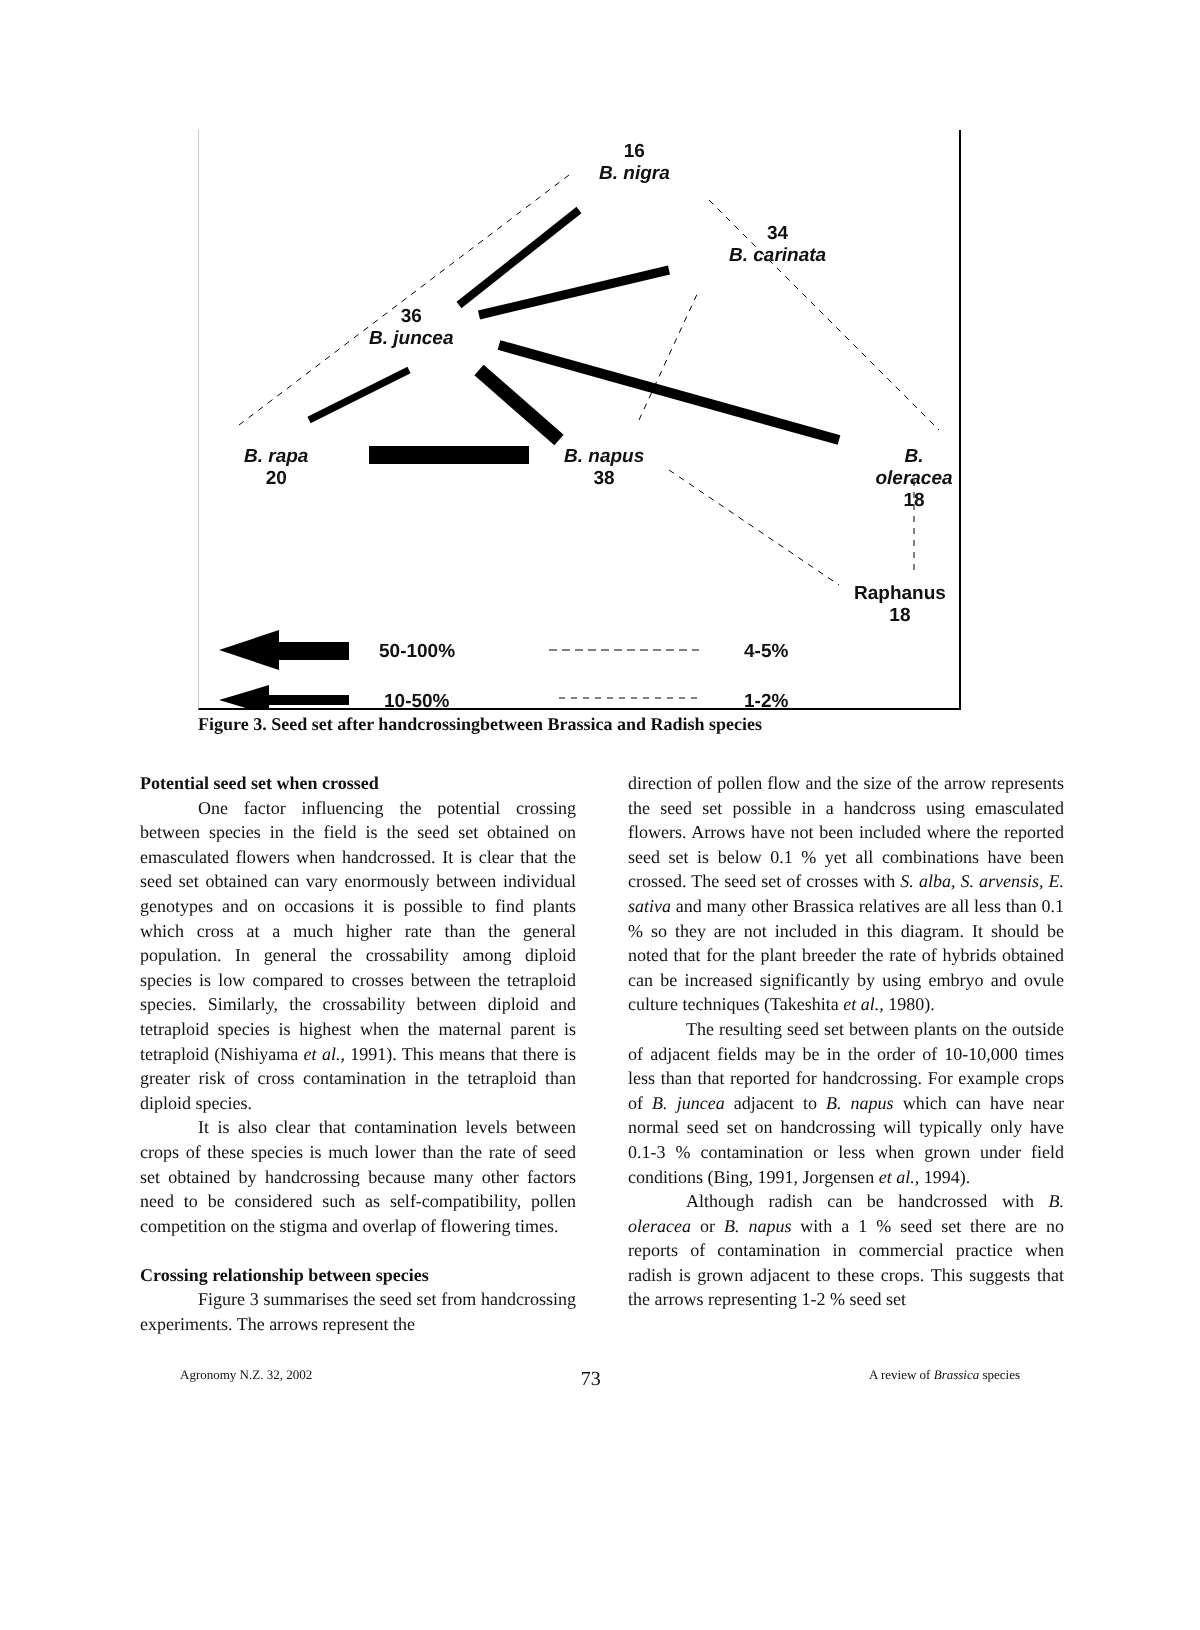16
B. nigra
34
B. carinata
36
B. juncea
B. rapa
20
B. napus
38
B. oleracea
18
Raphanus
18
50-100% 4-5%
10-50% 1-2%
Figure 3. Seed set after handcrossingbetween Brassica and Radish species
Potential seed set when crossed
One factor influencing the potential crossing between species in the field is the seed set obtained on emasculated flowers when handcrossed. It is clear that the seed set obtained can vary enormously between individual genotypes and on occasions it is possible to find plants which cross at a much higher rate than the general population. In general the crossability among diploid species is low compared to crosses between the tetraploid species. Similarly, the crossability between diploid and tetraploid species is highest when the maternal parent is tetraploid (Nishiyama et al., 1991). This means that there is greater risk of cross contamination in the tetraploid than diploid species.
It is also clear that contamination levels between crops of these species is much lower than the rate of seed set obtained by handcrossing because many other factors need to be considered such as self-compatibility, pollen competition on the stigma and overlap of flowering times.
Crossing relationship between species
Figure 3 summarises the seed set from handcrossing experiments. The arrows represent the
direction of pollen flow and the size of the arrow represents the seed set possible in a handcross using emasculated flowers. Arrows have not been included where the reported seed set is below 0.1 % yet all combinations have been crossed. The seed set of crosses with S. alba, S. arvensis, E. sativa and many other Brassica relatives are all less than 0.1 % so they are not included in this diagram. It should be noted that for the plant breeder the rate of hybrids obtained can be increased significantly by using embryo and ovule culture techniques (Takeshita et al., 1980).
The resulting seed set between plants on the outside of adjacent fields may be in the order of 10-10,000 times less than that reported for handcrossing. For example crops of B. juncea adjacent to B. napus which can have near normal seed set on handcrossing will typically only have 0.1-3 % contamination or less when grown under field conditions (Bing, 1991, Jorgensen et al., 1994).
Although radish can be handcrossed with B. oleracea or B. napus with a 1 % seed set there are no reports of contamination in commercial practice when radish is grown adjacent to these crops. This suggests that the arrows representing 1-2 % seed set
Agronomy N.Z. 32, 2002 73 A review of Brassica species